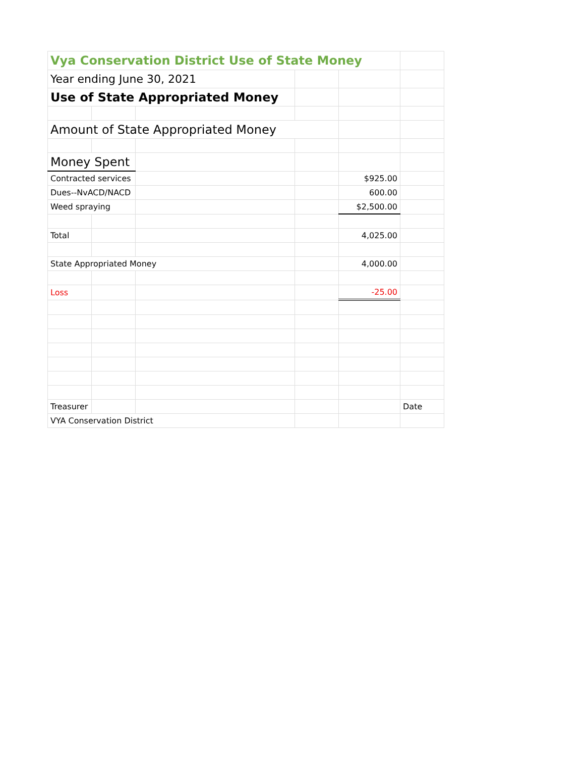| Vya Conservation District Use of State Money | | | | | |
| Year ending June 30, 2021 | | | | | |
| Use of State Appropriated Money | | | | | |
| Amount of State Appropriated Money | | | | | |
| Money Spent | | | | | |
| Contracted services | | | | $925.00 | |
| Dues--NvACD/NACD | | | | 600.00 | |
| Weed spraying | | | | $2,500.00 | |
| Total | | | | 4,025.00 | |
| State Appropriated Money | | | | 4,000.00 | |
| Loss | | | | -25.00 | |
| Treasurer | | | | | Date |
| VYA Conservation District | | | | | |